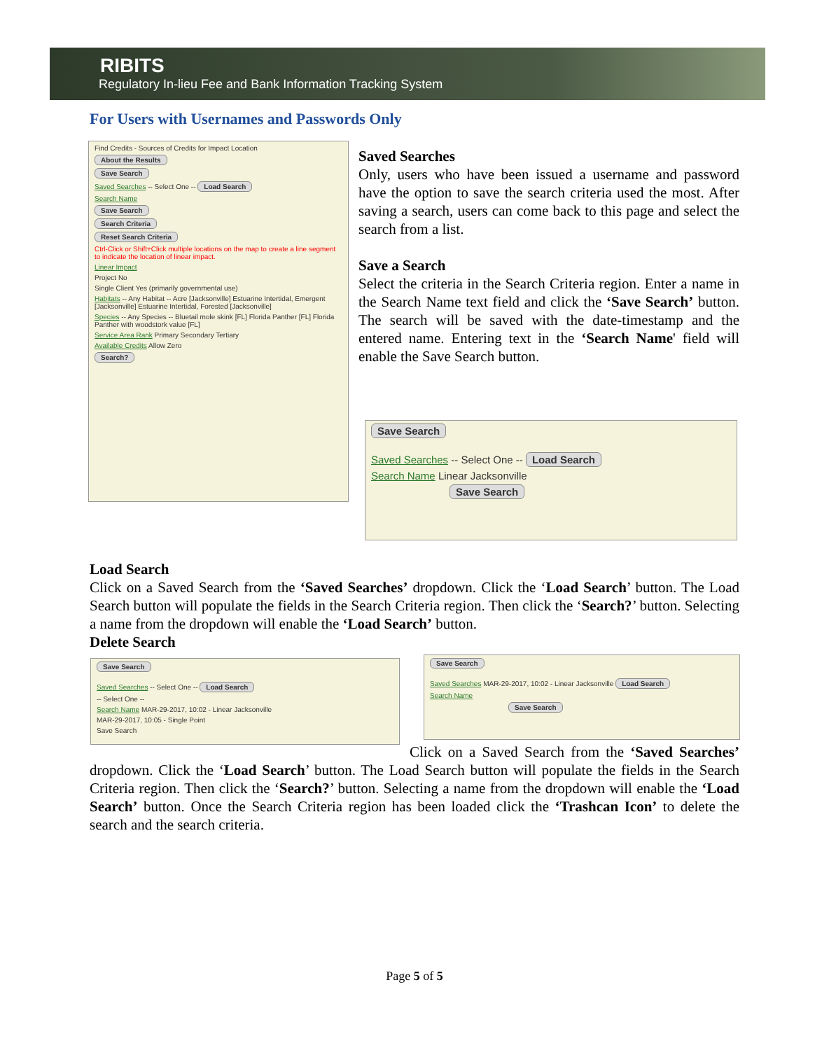RIBITS
Regulatory In-lieu Fee and Bank Information Tracking System
For Users with Usernames and Passwords Only
Find Credits - Sources of Credits for Impact Location
About the Results
Save Search
Saved Searches -- Select One -- Load Search
Search Name
Save Search
Search Criteria
Reset Search Criteria
Ctrl-Click or Shift+Click multiple locations on the map to create a line segment to indicate the location of linear impact.
Linear Impact
Project No
Single Client Yes (primarily governmental use)
Habitats -- Any Habitat -- Acre [Jacksonville] Estuarine Intertidal, Emergent [Jacksonville] Estuarine Intertidal, Forested [Jacksonville]
Species -- Any Species -- Bluetail mole skink [FL] Florida Panther [FL] Florida Panther with woodstork value [FL]
Service Area Rank Primary Secondary Tertiary
Available Credits Allow Zero
Search?
Saved Searches
Only, users who have been issued a username and password have the option to save the search criteria used the most. After saving a search, users can come back to this page and select the search from a list.
Save a Search
Select the criteria in the Search Criteria region. Enter a name in the Search Name text field and click the ‘Save Search’ button. The search will be saved with the date-timestamp and the entered name. Entering text in the ‘Search Name' field will enable the Save Search button.
Save Search
Saved Searches -- Select One -- Load Search
Search Name Linear Jacksonville
Save Search
Load Search
Click on a Saved Search from the ‘Saved Searches’ dropdown. Click the ‘Load Search’ button. The Load Search button will populate the fields in the Search Criteria region. Then click the ‘Search?’ button. Selecting a name from the dropdown will enable the ‘Load Search’ button.
Delete Search
Save Search
Saved Searches -- Select One -- Load Search
-- Select One --
Search Name MAR-29-2017, 10:02 - Linear Jacksonville
MAR-29-2017, 10:05 - Single Point
Save Search
Save Search
Saved Searches MAR-29-2017, 10:02 - Linear Jacksonville Load Search
Search Name
Save Search
Click on a Saved Search from the ‘Saved Searches’ dropdown. Click the ‘Load Search’ button. The Load Search button will populate the fields in the Search Criteria region. Then click the ‘Search?’ button. Selecting a name from the dropdown will enable the ‘Load Search’ button. Once the Search Criteria region has been loaded click the ‘Trashcan Icon’ to delete the search and the search criteria.
Page 5 of 5